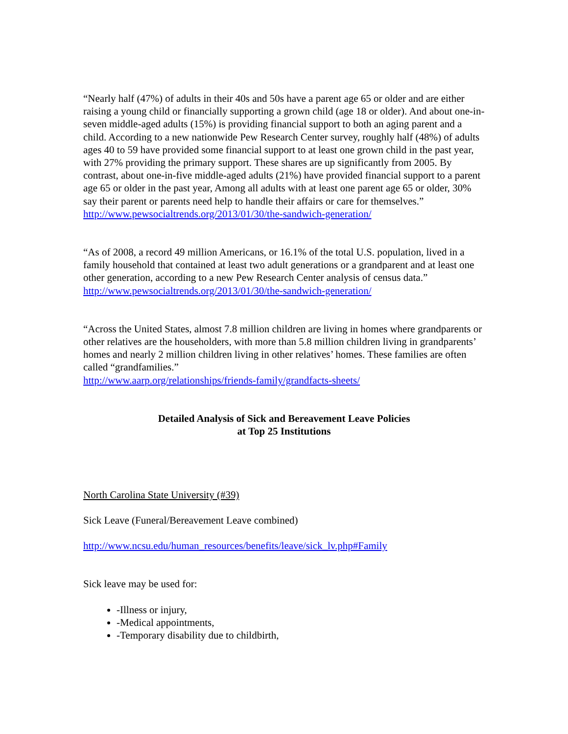“Nearly half (47%) of adults in their 40s and 50s have a parent age 65 or older and are either raising a young child or financially supporting a grown child (age 18 or older). And about one-in-seven middle-aged adults (15%) is providing financial support to both an aging parent and a child. According to a new nationwide Pew Research Center survey, roughly half (48%) of adults ages 40 to 59 have provided some financial support to at least one grown child in the past year, with 27% providing the primary support. These shares are up significantly from 2005. By contrast, about one-in-five middle-aged adults (21%) have provided financial support to a parent age 65 or older in the past year, Among all adults with at least one parent age 65 or older, 30% say their parent or parents need help to handle their affairs or care for themselves.” http://www.pewsocialtrends.org/2013/01/30/the-sandwich-generation/
“As of 2008, a record 49 million Americans, or 16.1% of the total U.S. population, lived in a family household that contained at least two adult generations or a grandparent and at least one other generation, according to a new Pew Research Center analysis of census data.” http://www.pewsocialtrends.org/2013/01/30/the-sandwich-generation/
“Across the United States, almost 7.8 million children are living in homes where grandparents or other relatives are the householders, with more than 5.8 million children living in grandparents’ homes and nearly 2 million children living in other relatives’ homes. These families are often called “grandfamilies.”
http://www.aarp.org/relationships/friends-family/grandfacts-sheets/
Detailed Analysis of Sick and Bereavement Leave Policies
at Top 25 Institutions
North Carolina State University (#39)
Sick Leave (Funeral/Bereavement Leave combined)
http://www.ncsu.edu/human_resources/benefits/leave/sick_lv.php#Family
Sick leave may be used for:
-Illness or injury,
-Medical appointments,
-Temporary disability due to childbirth,